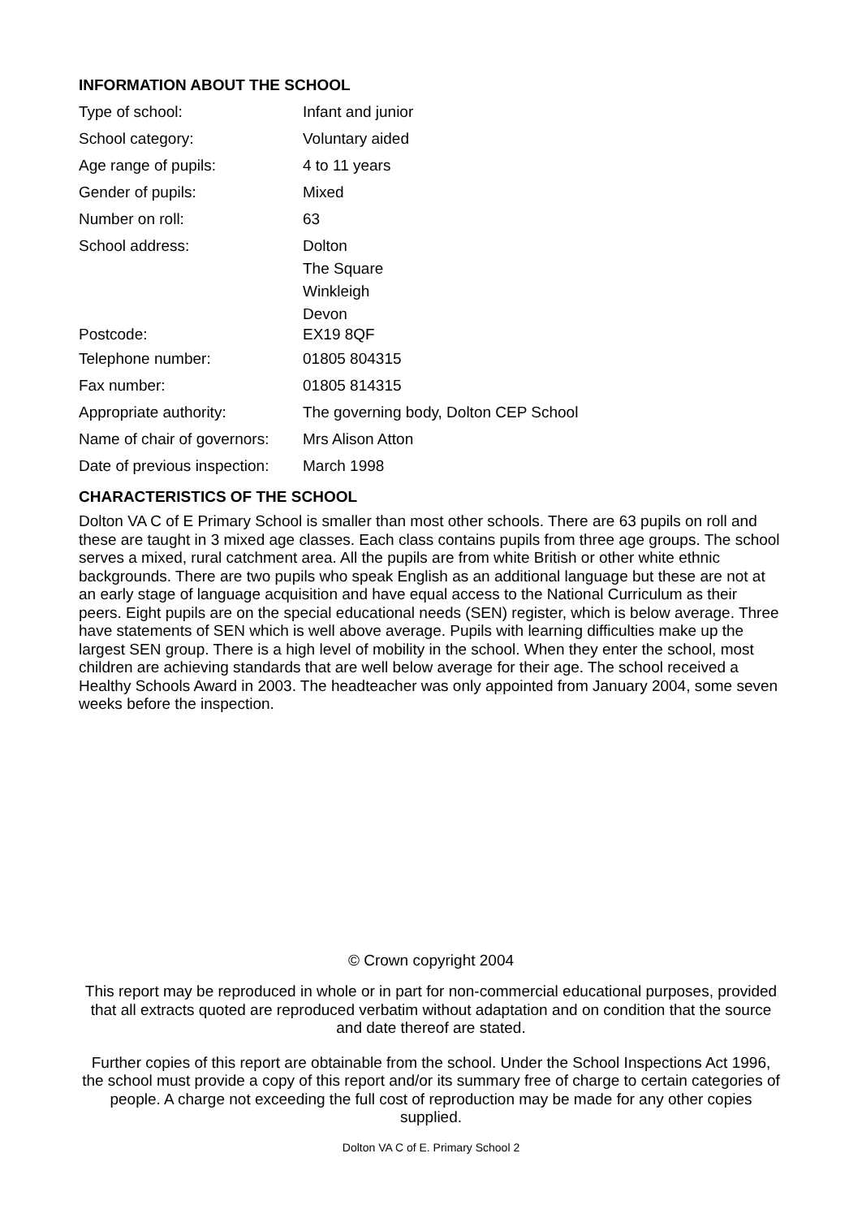INFORMATION ABOUT THE SCHOOL
| Type of school: | Infant and junior |
| School category: | Voluntary aided |
| Age range of pupils: | 4 to 11 years |
| Gender of pupils: | Mixed |
| Number on roll: | 63 |
| School address: | Dolton The Square Winkleigh Devon |
| Postcode: | EX19 8QF |
| Telephone number: | 01805 804315 |
| Fax number: | 01805 814315 |
| Appropriate authority: | The governing body, Dolton CEP School |
| Name of chair of governors: | Mrs Alison Atton |
| Date of previous inspection: | March 1998 |
CHARACTERISTICS OF THE SCHOOL
Dolton VA C of E Primary School is smaller than most other schools. There are 63 pupils on roll and these are taught in 3 mixed age classes. Each class contains pupils from three age groups. The school serves a mixed, rural catchment area. All the pupils are from white British or other white ethnic backgrounds. There are two pupils who speak English as an additional language but these are not at an early stage of language acquisition and have equal access to the National Curriculum as their peers. Eight pupils are on the special educational needs (SEN) register, which is below average. Three have statements of SEN which is well above average. Pupils with learning difficulties make up the largest SEN group. There is a high level of mobility in the school. When they enter the school, most children are achieving standards that are well below average for their age. The school received a Healthy Schools Award in 2003. The headteacher was only appointed from January 2004, some seven weeks before the inspection.
© Crown copyright 2004
This report may be reproduced in whole or in part for non-commercial educational purposes, provided that all extracts quoted are reproduced verbatim without adaptation and on condition that the source and date thereof are stated.
Further copies of this report are obtainable from the school. Under the School Inspections Act 1996, the school must provide a copy of this report and/or its summary free of charge to certain categories of people. A charge not exceeding the full cost of reproduction may be made for any other copies supplied.
Dolton VA C of E. Primary School 2